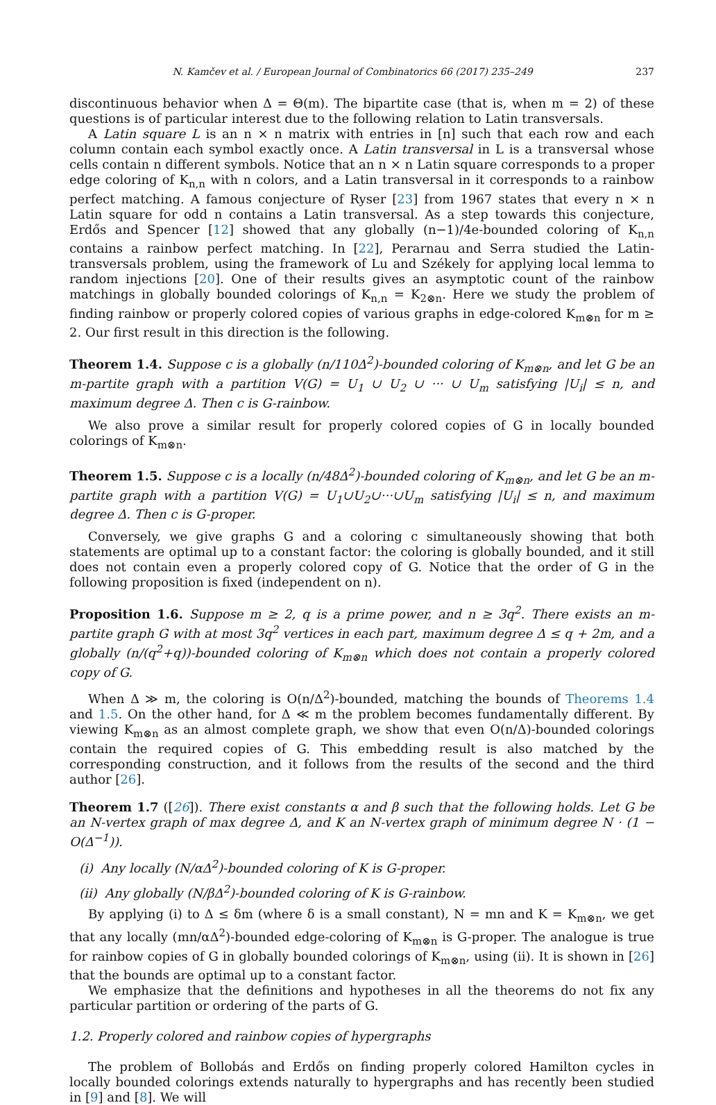N. Kamčev et al. / European Journal of Combinatorics 66 (2017) 235–249 237
discontinuous behavior when Δ = Θ(m). The bipartite case (that is, when m = 2) of these questions is of particular interest due to the following relation to Latin transversals.
A Latin square L is an n × n matrix with entries in [n] such that each row and each column contain each symbol exactly once. A Latin transversal in L is a transversal whose cells contain n different symbols. Notice that an n × n Latin square corresponds to a proper edge coloring of K<sub>n,n</sub> with n colors, and a Latin transversal in it corresponds to a rainbow perfect matching. A famous conjecture of Ryser [23] from 1967 states that every n × n Latin square for odd n contains a Latin transversal. As a step towards this conjecture, Erdős and Spencer [12] showed that any globally (n−1)/4e-bounded coloring of K<sub>n,n</sub> contains a rainbow perfect matching. In [22], Perarnau and Serra studied the Latin-transversals problem, using the framework of Lu and Székely for applying local lemma to random injections [20]. One of their results gives an asymptotic count of the rainbow matchings in globally bounded colorings of K<sub>n,n</sub> = K<sub>2⊗n</sub>. Here we study the problem of finding rainbow or properly colored copies of various graphs in edge-colored K<sub>m⊗n</sub> for m ≥ 2. Our first result in this direction is the following.
Theorem 1.4. Suppose c is a globally (n/110Δ<sup>2</sup>)-bounded coloring of K<sub>m⊗n</sub>, and let G be an m-partite graph with a partition V(G) = U<sub>1</sub> ∪ U<sub>2</sub> ∪ ··· ∪ U<sub>m</sub> satisfying |U<sub>i</sub>| ≤ n, and maximum degree Δ. Then c is G-rainbow.
We also prove a similar result for properly colored copies of G in locally bounded colorings of K<sub>m⊗n</sub>.
Theorem 1.5. Suppose c is a locally (n/48Δ<sup>2</sup>)-bounded coloring of K<sub>m⊗n</sub>, and let G be an m-partite graph with a partition V(G) = U<sub>1</sub>∪U<sub>2</sub>∪···∪U<sub>m</sub> satisfying |U<sub>i</sub>| ≤ n, and maximum degree Δ. Then c is G-proper.
Conversely, we give graphs G and a coloring c simultaneously showing that both statements are optimal up to a constant factor: the coloring is globally bounded, and it still does not contain even a properly colored copy of G. Notice that the order of G in the following proposition is fixed (independent on n).
Proposition 1.6. Suppose m ≥ 2, q is a prime power, and n ≥ 3q<sup>2</sup>. There exists an m-partite graph G with at most 3q<sup>2</sup> vertices in each part, maximum degree Δ ≤ q + 2m, and a globally (n/(q<sup>2</sup>+q))-bounded coloring of K<sub>m⊗n</sub> which does not contain a properly colored copy of G.
When Δ ≫ m, the coloring is O(n/Δ<sup>2</sup>)-bounded, matching the bounds of Theorems 1.4 and 1.5. On the other hand, for Δ ≪ m the problem becomes fundamentally different. By viewing K<sub>m⊗n</sub> as an almost complete graph, we show that even O(n/Δ)-bounded colorings contain the required copies of G. This embedding result is also matched by the corresponding construction, and it follows from the results of the second and the third author [26].
Theorem 1.7 ([26]). There exist constants α and β such that the following holds. Let G be an N-vertex graph of max degree Δ, and K an N-vertex graph of minimum degree N · (1 − O(Δ<sup>−1</sup>)).
(i) Any locally (N/αΔ<sup>2</sup>)-bounded coloring of K is G-proper.
(ii) Any globally (N/βΔ<sup>2</sup>)-bounded coloring of K is G-rainbow.
By applying (i) to Δ ≤ δm (where δ is a small constant), N = mn and K = K<sub>m⊗n</sub>, we get that any locally (mn/αΔ<sup>2</sup>)-bounded edge-coloring of K<sub>m⊗n</sub> is G-proper. The analogue is true for rainbow copies of G in globally bounded colorings of K<sub>m⊗n</sub>, using (ii). It is shown in [26] that the bounds are optimal up to a constant factor.
We emphasize that the definitions and hypotheses in all the theorems do not fix any particular partition or ordering of the parts of G.
1.2. Properly colored and rainbow copies of hypergraphs
The problem of Bollobás and Erdős on finding properly colored Hamilton cycles in locally bounded colorings extends naturally to hypergraphs and has recently been studied in [9] and [8]. We will